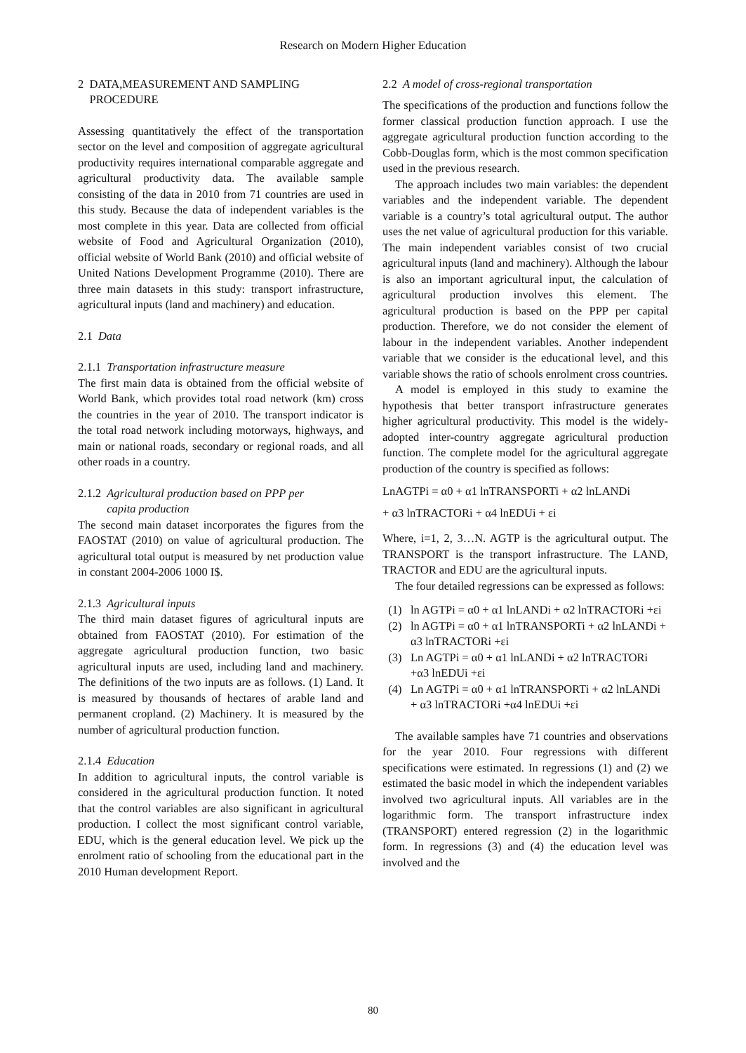Research on Modern Higher Education
2 DATA,MEASUREMENT AND SAMPLING
PROCEDURE
Assessing quantitatively the effect of the transportation sector on the level and composition of aggregate agricultural productivity requires international comparable aggregate and agricultural productivity data. The available sample consisting of the data in 2010 from 71 countries are used in this study. Because the data of independent variables is the most complete in this year. Data are collected from official website of Food and Agricultural Organization (2010), official website of World Bank (2010) and official website of United Nations Development Programme (2010). There are three main datasets in this study: transport infrastructure, agricultural inputs (land and machinery) and education.
2.1 Data
2.1.1 Transportation infrastructure measure
The first main data is obtained from the official website of World Bank, which provides total road network (km) cross the countries in the year of 2010. The transport indicator is the total road network including motorways, highways, and main or national roads, secondary or regional roads, and all other roads in a country.
2.1.2 Agricultural production based on PPP per
capita production
The second main dataset incorporates the figures from the FAOSTAT (2010) on value of agricultural production. The agricultural total output is measured by net production value in constant 2004-2006 1000 I$.
2.1.3 Agricultural inputs
The third main dataset figures of agricultural inputs are obtained from FAOSTAT (2010). For estimation of the aggregate agricultural production function, two basic agricultural inputs are used, including land and machinery. The definitions of the two inputs are as follows. (1) Land. It is measured by thousands of hectares of arable land and permanent cropland. (2) Machinery. It is measured by the number of agricultural production function.
2.1.4 Education
In addition to agricultural inputs, the control variable is considered in the agricultural production function. It noted that the control variables are also significant in agricultural production. I collect the most significant control variable, EDU, which is the general education level. We pick up the enrolment ratio of schooling from the educational part in the 2010 Human development Report.
2.2 A model of cross-regional transportation
The specifications of the production and functions follow the former classical production function approach. I use the aggregate agricultural production function according to the Cobb-Douglas form, which is the most common specification used in the previous research.
The approach includes two main variables: the dependent variables and the independent variable. The dependent variable is a country’s total agricultural output. The author uses the net value of agricultural production for this variable. The main independent variables consist of two crucial agricultural inputs (land and machinery). Although the labour is also an important agricultural input, the calculation of agricultural production involves this element. The agricultural production is based on the PPP per capital production. Therefore, we do not consider the element of labour in the independent variables. Another independent variable that we consider is the educational level, and this variable shows the ratio of schools enrolment cross countries.
A model is employed in this study to examine the hypothesis that better transport infrastructure generates higher agricultural productivity. This model is the widely-adopted inter-country aggregate agricultural production function. The complete model for the agricultural aggregate production of the country is specified as follows:
LnAGTPi = α0 + α1 lnTRANSPORTi + α2 lnLANDi
+ α3 lnTRACTORi + α4 lnEDUi + εi
Where, i=1, 2, 3…N. AGTP is the agricultural output. The TRANSPORT is the transport infrastructure. The LAND, TRACTOR and EDU are the agricultural inputs.
The four detailed regressions can be expressed as follows:
(1) ln AGTPi = α0 + α1 lnLANDi + α2 lnTRACTORi +εi
(2) ln AGTPi = α0 + α1 lnTRANSPORTi + α2 lnLANDi + α3 lnTRACTORi +εi
(3) Ln AGTPi = α0 + α1 lnLANDi + α2 lnTRACTORi +α3 lnEDUi +εi
(4) Ln AGTPi = α0 + α1 lnTRANSPORTi + α2 lnLANDi + α3 lnTRACTORi +α4 lnEDUi +εi
The available samples have 71 countries and observations for the year 2010. Four regressions with different specifications were estimated. In regressions (1) and (2) we estimated the basic model in which the independent variables involved two agricultural inputs. All variables are in the logarithmic form. The transport infrastructure index (TRANSPORT) entered regression (2) in the logarithmic form. In regressions (3) and (4) the education level was involved and the
80